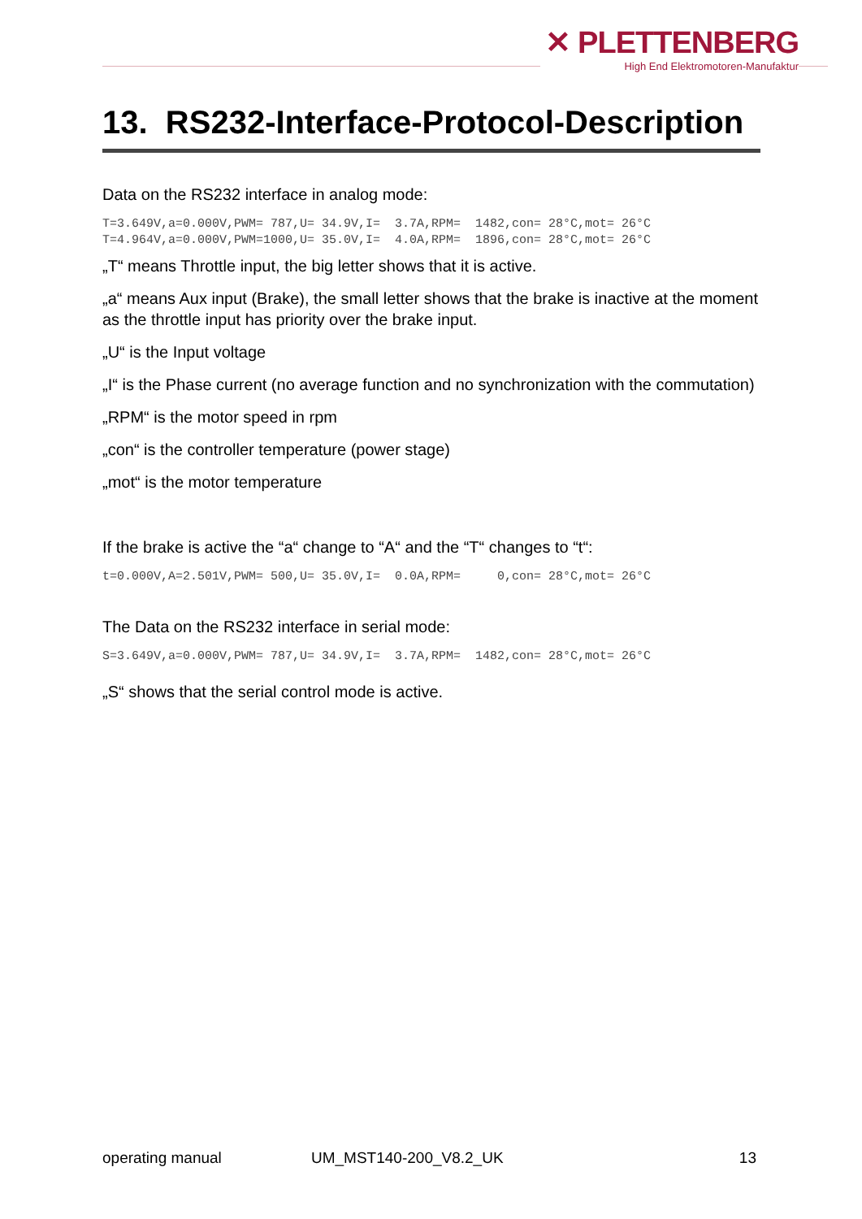✕ PLETTENBERG
High End Elektromotoren-Manufaktur
13. RS232-Interface-Protocol-Description
Data on the RS232 interface in analog mode:
T=3.649V,a=0.000V,PWM= 787,U= 34.9V,I=  3.7A,RPM=  1482,con= 28°C,mot= 26°C
T=4.964V,a=0.000V,PWM=1000,U= 35.0V,I=  4.0A,RPM=  1896,con= 28°C,mot= 26°C
„T“ means Throttle input, the big letter shows that it is active.
„a“ means Aux input (Brake), the small letter shows that the brake is inactive at the moment as the throttle input has priority over the brake input.
„U“ is the Input voltage
„I“ is the Phase current (no average function and no synchronization with the commutation)
„RPM“ is the motor speed in rpm
„con“ is the controller temperature (power stage)
„mot“ is the motor temperature
If the brake is active the “a“ change to “A“ and the “T“ changes to “t“:
t=0.000V,A=2.501V,PWM= 500,U= 35.0V,I=  0.0A,RPM=     0,con= 28°C,mot= 26°C
The Data on the RS232 interface in serial mode:
S=3.649V,a=0.000V,PWM= 787,U= 34.9V,I=  3.7A,RPM=  1482,con= 28°C,mot= 26°C
„S“ shows that the serial control mode is active.
operating manual UM_MST140-200_V8.2_UK 13